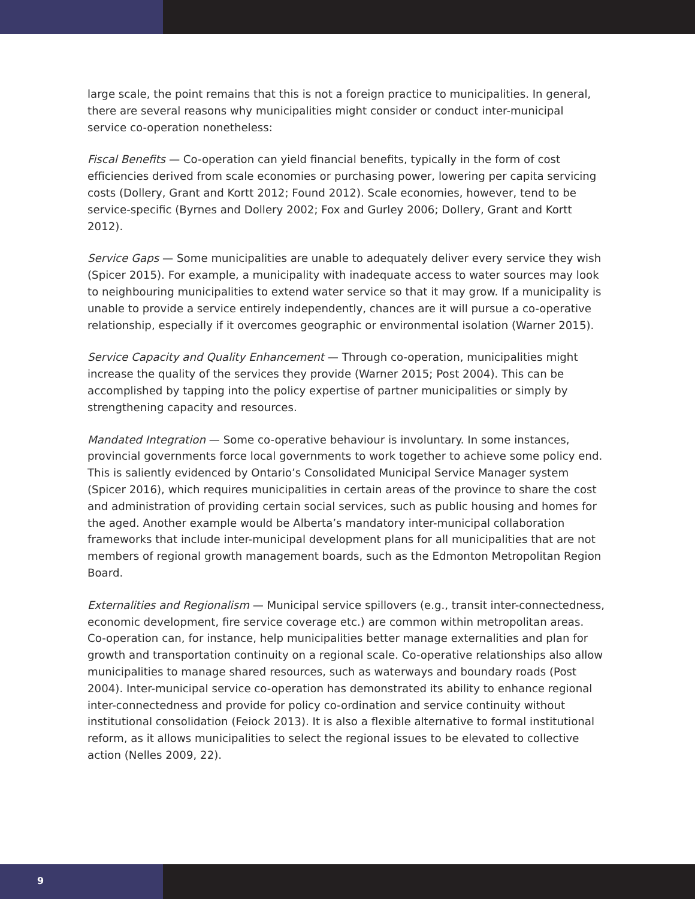large scale, the point remains that this is not a foreign practice to municipalities. In general, there are several reasons why municipalities might consider or conduct inter-municipal service co-operation nonetheless:
Fiscal Benefits — Co-operation can yield financial benefits, typically in the form of cost efficiencies derived from scale economies or purchasing power, lowering per capita servicing costs (Dollery, Grant and Kortt 2012; Found 2012). Scale economies, however, tend to be service-specific (Byrnes and Dollery 2002; Fox and Gurley 2006; Dollery, Grant and Kortt 2012).
Service Gaps — Some municipalities are unable to adequately deliver every service they wish (Spicer 2015). For example, a municipality with inadequate access to water sources may look to neighbouring municipalities to extend water service so that it may grow. If a municipality is unable to provide a service entirely independently, chances are it will pursue a co-operative relationship, especially if it overcomes geographic or environmental isolation (Warner 2015).
Service Capacity and Quality Enhancement — Through co-operation, municipalities might increase the quality of the services they provide (Warner 2015; Post 2004). This can be accomplished by tapping into the policy expertise of partner municipalities or simply by strengthening capacity and resources.
Mandated Integration — Some co-operative behaviour is involuntary. In some instances, provincial governments force local governments to work together to achieve some policy end. This is saliently evidenced by Ontario’s Consolidated Municipal Service Manager system (Spicer 2016), which requires municipalities in certain areas of the province to share the cost and administration of providing certain social services, such as public housing and homes for the aged. Another example would be Alberta’s mandatory inter-municipal collaboration frameworks that include inter-municipal development plans for all municipalities that are not members of regional growth management boards, such as the Edmonton Metropolitan Region Board.
Externalities and Regionalism — Municipal service spillovers (e.g., transit inter-connectedness, economic development, fire service coverage etc.) are common within metropolitan areas. Co-operation can, for instance, help municipalities better manage externalities and plan for growth and transportation continuity on a regional scale. Co-operative relationships also allow municipalities to manage shared resources, such as waterways and boundary roads (Post 2004). Inter-municipal service co-operation has demonstrated its ability to enhance regional inter-connectedness and provide for policy co-ordination and service continuity without institutional consolidation (Feiock 2013). It is also a flexible alternative to formal institutional reform, as it allows municipalities to select the regional issues to be elevated to collective action (Nelles 2009, 22).
9